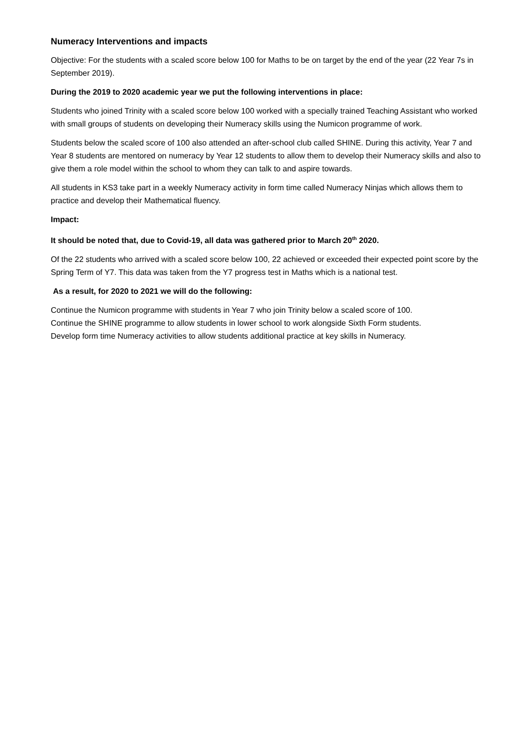Numeracy Interventions and impacts
Objective: For the students with a scaled score below 100 for Maths to be on target by the end of the year (22 Year 7s in September 2019).
During the 2019 to 2020 academic year we put the following interventions in place:
Students who joined Trinity with a scaled score below 100 worked with a specially trained Teaching Assistant who worked with small groups of students on developing their Numeracy skills using the Numicon programme of work.
Students below the scaled score of 100 also attended an after-school club called SHINE. During this activity, Year 7 and Year 8 students are mentored on numeracy by Year 12 students to allow them to develop their Numeracy skills and also to give them a role model within the school to whom they can talk to and aspire towards.
All students in KS3 take part in a weekly Numeracy activity in form time called Numeracy Ninjas which allows them to practice and develop their Mathematical fluency.
Impact:
It should be noted that, due to Covid-19, all data was gathered prior to March 20<sup>th</sup> 2020.
Of the 22 students who arrived with a scaled score below 100, 22 achieved or exceeded their expected point score by the Spring Term of Y7. This data was taken from the Y7 progress test in Maths which is a national test.
As a result, for 2020 to 2021 we will do the following:
Continue the Numicon programme with students in Year 7 who join Trinity below a scaled score of 100.
Continue the SHINE programme to allow students in lower school to work alongside Sixth Form students.
Develop form time Numeracy activities to allow students additional practice at key skills in Numeracy.